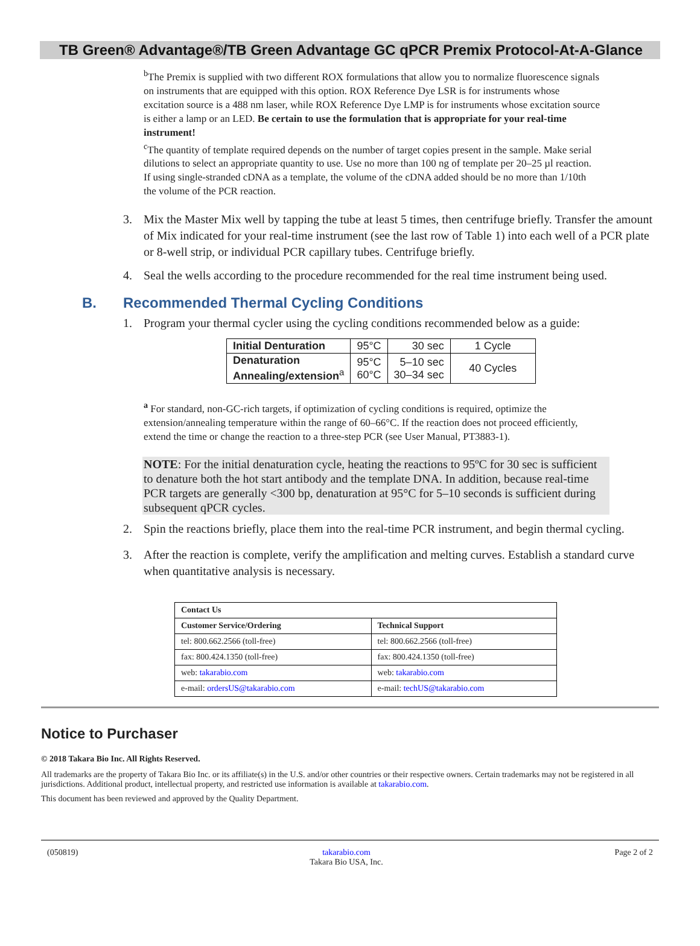TB Green® Advantage®/TB Green Advantage GC qPCR Premix Protocol-At-A-Glance
<sup>b</sup> The Premix is supplied with two different ROX formulations that allow you to normalize fluorescence signals on instruments that are equipped with this option. ROX Reference Dye LSR is for instruments whose excitation source is a 488 nm laser, while ROX Reference Dye LMP is for instruments whose excitation source is either a lamp or an LED. Be certain to use the formulation that is appropriate for your real-time instrument!
<sup>c</sup> The quantity of template required depends on the number of target copies present in the sample. Make serial dilutions to select an appropriate quantity to use. Use no more than 100 ng of template per 20–25 µl reaction. If using single-stranded cDNA as a template, the volume of the cDNA added should be no more than 1/10th the volume of the PCR reaction.
3. Mix the Master Mix well by tapping the tube at least 5 times, then centrifuge briefly. Transfer the amount of Mix indicated for your real-time instrument (see the last row of Table 1) into each well of a PCR plate or 8-well strip, or individual PCR capillary tubes. Centrifuge briefly.
4. Seal the wells according to the procedure recommended for the real time instrument being used.
B. Recommended Thermal Cycling Conditions
1. Program your thermal cycler using the cycling conditions recommended below as a guide:
| Initial Denturation | 95°C | 30 sec | 1 Cycle |
| Denaturation Annealing/extension<sup>a</sup> | 95°C 60°C | 5–10 sec 30–34 sec | 40 Cycles |
<sup>a</sup> For standard, non-GC-rich targets, if optimization of cycling conditions is required, optimize the extension/annealing temperature within the range of 60–66°C. If the reaction does not proceed efficiently, extend the time or change the reaction to a three-step PCR (see User Manual, PT3883-1).
NOTE: For the initial denaturation cycle, heating the reactions to 95ºC for 30 sec is sufficient to denature both the hot start antibody and the template DNA. In addition, because real-time PCR targets are generally <300 bp, denaturation at 95°C for 5–10 seconds is sufficient during subsequent qPCR cycles.
2. Spin the reactions briefly, place them into the real-time PCR instrument, and begin thermal cycling.
3. After the reaction is complete, verify the amplification and melting curves. Establish a standard curve when quantitative analysis is necessary.
| Contact Us | |
| --- | --- |
| Customer Service/Ordering | Technical Support |
| tel: 800.662.2566 (toll-free) | tel: 800.662.2566 (toll-free) |
| fax: 800.424.1350 (toll-free) | fax: 800.424.1350 (toll-free) |
| web: takarabio.com | web: takarabio.com |
| e-mail: ordersUS@takarabio.com | e-mail: techUS@takarabio.com |
Notice to Purchaser
© 2018 Takara Bio Inc. All Rights Reserved.
All trademarks are the property of Takara Bio Inc. or its affiliate(s) in the U.S. and/or other countries or their respective owners. Certain trademarks may not be registered in all jurisdictions. Additional product, intellectual property, and restricted use information is available at takarabio.com.
This document has been reviewed and approved by the Quality Department.
(050819) takarabio.com
Takara Bio USA, Inc. Page 2 of 2